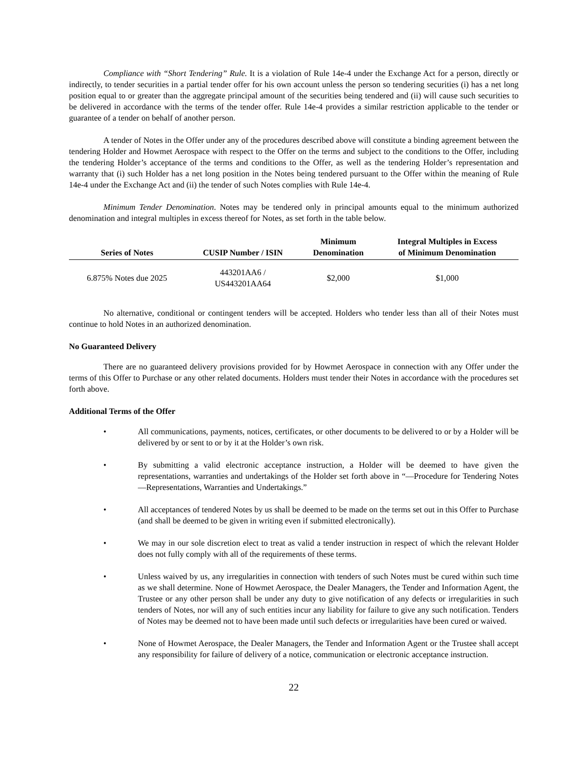Compliance with “Short Tendering” Rule. It is a violation of Rule 14e-4 under the Exchange Act for a person, directly or indirectly, to tender securities in a partial tender offer for his own account unless the person so tendering securities (i) has a net long position equal to or greater than the aggregate principal amount of the securities being tendered and (ii) will cause such securities to be delivered in accordance with the terms of the tender offer. Rule 14e-4 provides a similar restriction applicable to the tender or guarantee of a tender on behalf of another person.
A tender of Notes in the Offer under any of the procedures described above will constitute a binding agreement between the tendering Holder and Howmet Aerospace with respect to the Offer on the terms and subject to the conditions to the Offer, including the tendering Holder’s acceptance of the terms and conditions to the Offer, as well as the tendering Holder’s representation and warranty that (i) such Holder has a net long position in the Notes being tendered pursuant to the Offer within the meaning of Rule 14e-4 under the Exchange Act and (ii) the tender of such Notes complies with Rule 14e-4.
Minimum Tender Denomination. Notes may be tendered only in principal amounts equal to the minimum authorized denomination and integral multiples in excess thereof for Notes, as set forth in the table below.
| Series of Notes | CUSIP Number / ISIN | Minimum Denomination | Integral Multiples in Excess of Minimum Denomination |
| --- | --- | --- | --- |
| 6.875% Notes due 2025 | 443201AA6 / US443201AA64 | $2,000 | $1,000 |
No alternative, conditional or contingent tenders will be accepted. Holders who tender less than all of their Notes must continue to hold Notes in an authorized denomination.
No Guaranteed Delivery
There are no guaranteed delivery provisions provided for by Howmet Aerospace in connection with any Offer under the terms of this Offer to Purchase or any other related documents. Holders must tender their Notes in accordance with the procedures set forth above.
Additional Terms of the Offer
• All communications, payments, notices, certificates, or other documents to be delivered to or by a Holder will be delivered by or sent to or by it at the Holder’s own risk.
• By submitting a valid electronic acceptance instruction, a Holder will be deemed to have given the representations, warranties and undertakings of the Holder set forth above in “—Procedure for Tendering Notes—Representations, Warranties and Undertakings.”
• All acceptances of tendered Notes by us shall be deemed to be made on the terms set out in this Offer to Purchase (and shall be deemed to be given in writing even if submitted electronically).
• We may in our sole discretion elect to treat as valid a tender instruction in respect of which the relevant Holder does not fully comply with all of the requirements of these terms.
• Unless waived by us, any irregularities in connection with tenders of such Notes must be cured within such time as we shall determine. None of Howmet Aerospace, the Dealer Managers, the Tender and Information Agent, the Trustee or any other person shall be under any duty to give notification of any defects or irregularities in such tenders of Notes, nor will any of such entities incur any liability for failure to give any such notification. Tenders of Notes may be deemed not to have been made until such defects or irregularities have been cured or waived.
• None of Howmet Aerospace, the Dealer Managers, the Tender and Information Agent or the Trustee shall accept any responsibility for failure of delivery of a notice, communication or electronic acceptance instruction.
22